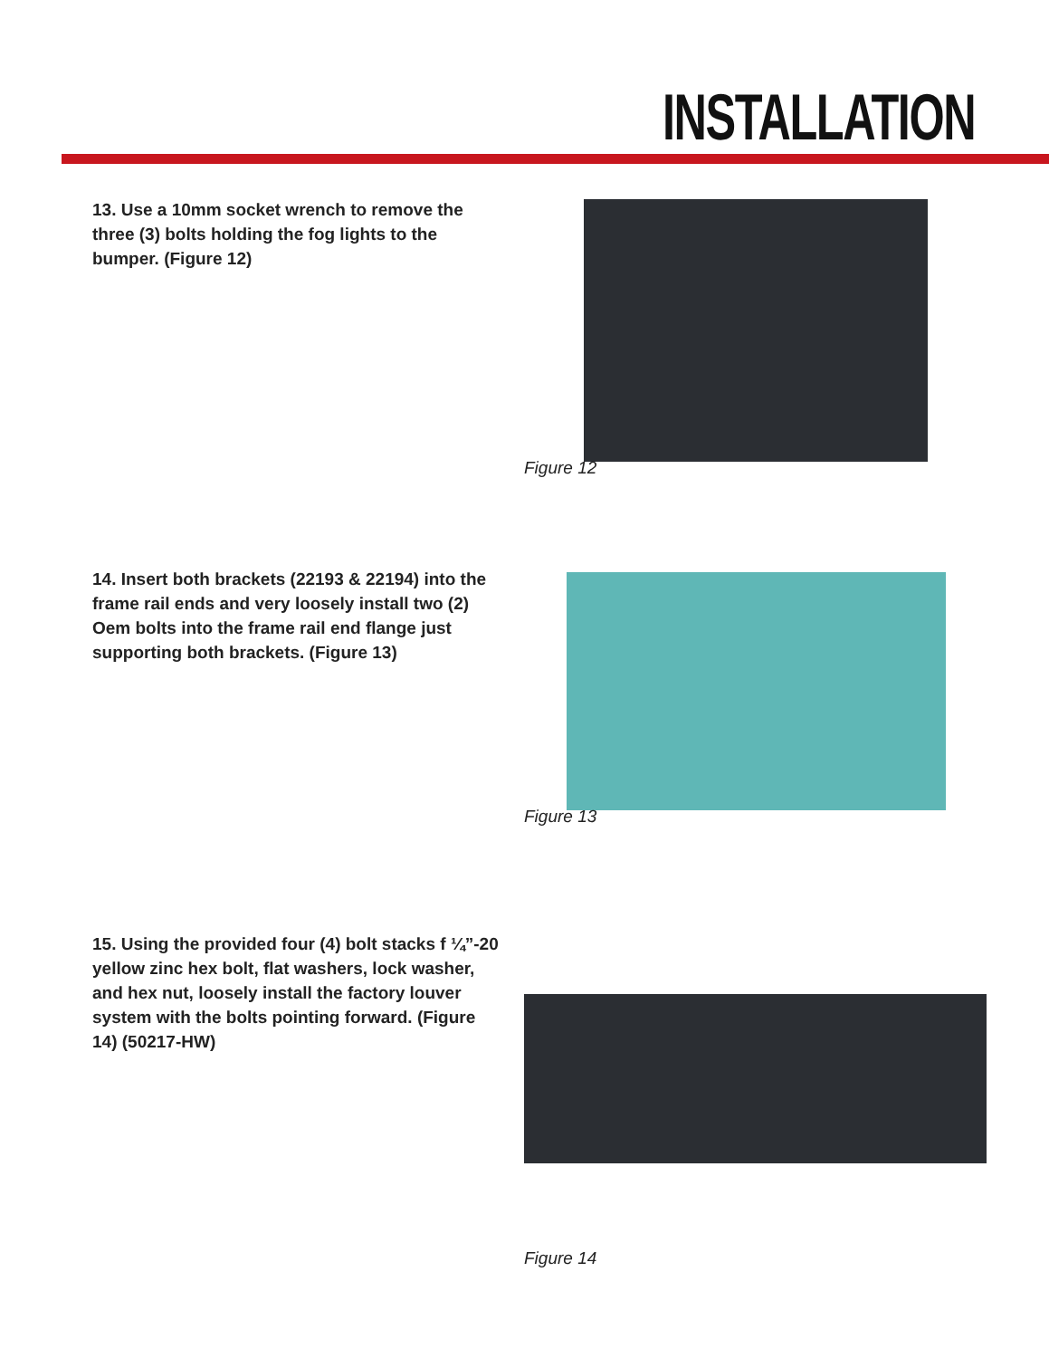INSTALLATION
13. Use a 10mm socket wrench to remove the three (3) bolts holding the fog lights to the bumper. (Figure 12)
Figure 12
14. Insert both brackets (22193 & 22194) into the frame rail ends and very loosely install two (2) Oem bolts into the frame rail end flange just supporting both brackets. (Figure 13)
Figure 13
15. Using the provided four (4) bolt stacks f ¼”-20 yellow zinc hex bolt, flat washers, lock washer, and hex nut, loosely install the factory louver system with the bolts pointing forward. (Figure 14) (50217-HW)
Figure 14